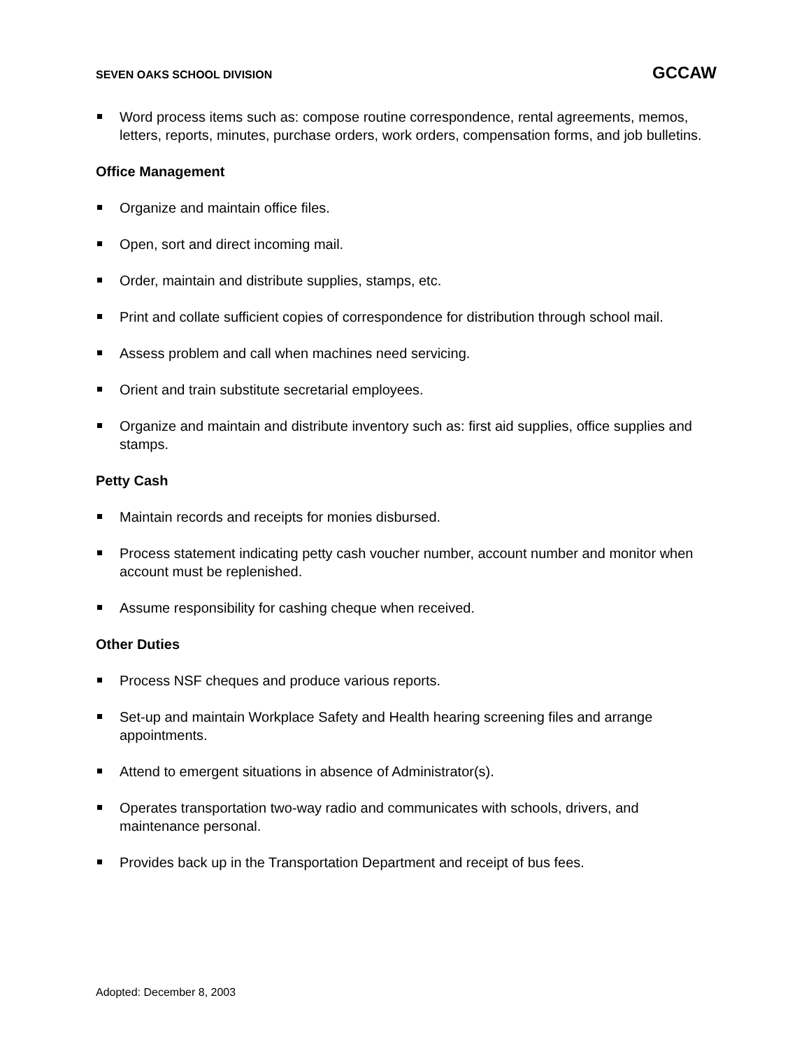SEVEN OAKS SCHOOL DIVISION GCCAW
Word process items such as: compose routine correspondence, rental agreements, memos, letters, reports, minutes, purchase orders, work orders, compensation forms, and job bulletins.
Office Management
Organize and maintain office files.
Open, sort and direct incoming mail.
Order, maintain and distribute supplies, stamps, etc.
Print and collate sufficient copies of correspondence for distribution through school mail.
Assess problem and call when machines need servicing.
Orient and train substitute secretarial employees.
Organize and maintain and distribute inventory such as: first aid supplies, office supplies and stamps.
Petty Cash
Maintain records and receipts for monies disbursed.
Process statement indicating petty cash voucher number, account number and monitor when account must be replenished.
Assume responsibility for cashing cheque when received.
Other Duties
Process NSF cheques and produce various reports.
Set-up and maintain Workplace Safety and Health hearing screening files and arrange appointments.
Attend to emergent situations in absence of Administrator(s).
Operates transportation two-way radio and communicates with schools, drivers, and maintenance personal.
Provides back up in the Transportation Department and receipt of bus fees.
Adopted: December 8, 2003